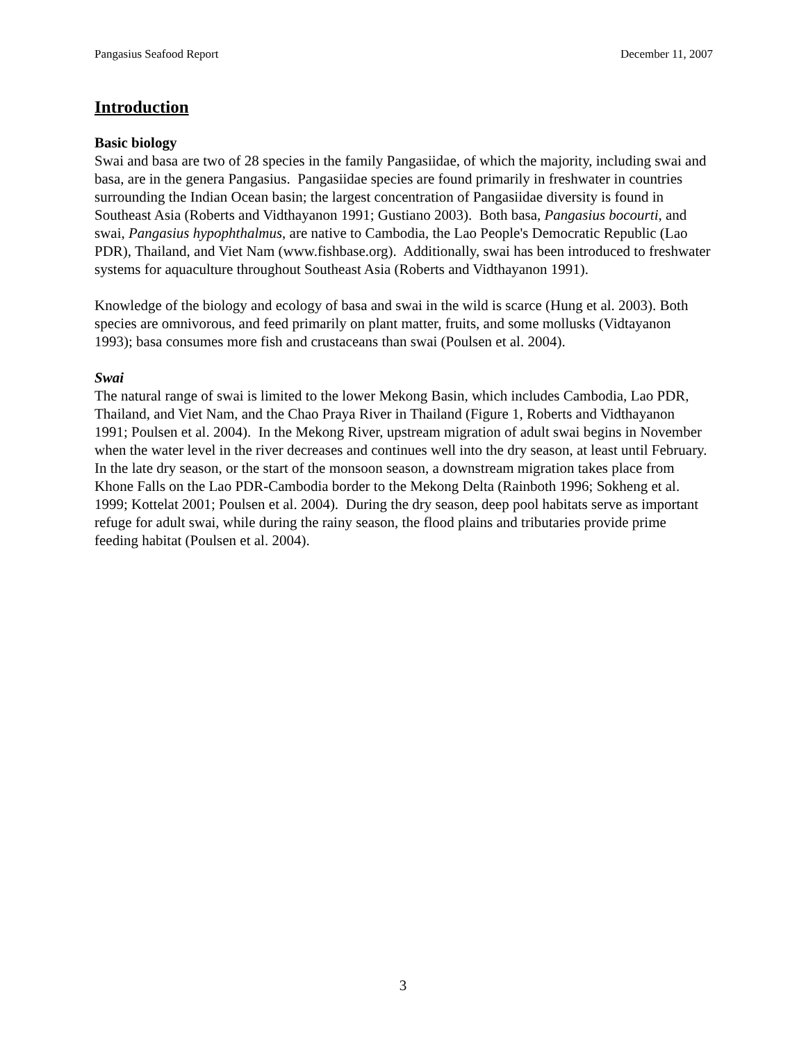Pangasius Seafood Report December 11, 2007
Introduction
Basic biology
Swai and basa are two of 28 species in the family Pangasiidae, of which the majority, including swai and basa, are in the genera Pangasius. Pangasiidae species are found primarily in freshwater in countries surrounding the Indian Ocean basin; the largest concentration of Pangasiidae diversity is found in Southeast Asia (Roberts and Vidthayanon 1991; Gustiano 2003). Both basa, Pangasius bocourti, and swai, Pangasius hypophthalmus, are native to Cambodia, the Lao People's Democratic Republic (Lao PDR), Thailand, and Viet Nam (www.fishbase.org). Additionally, swai has been introduced to freshwater systems for aquaculture throughout Southeast Asia (Roberts and Vidthayanon 1991).
Knowledge of the biology and ecology of basa and swai in the wild is scarce (Hung et al. 2003). Both species are omnivorous, and feed primarily on plant matter, fruits, and some mollusks (Vidtayanon 1993); basa consumes more fish and crustaceans than swai (Poulsen et al. 2004).
Swai
The natural range of swai is limited to the lower Mekong Basin, which includes Cambodia, Lao PDR, Thailand, and Viet Nam, and the Chao Praya River in Thailand (Figure 1, Roberts and Vidthayanon 1991; Poulsen et al. 2004). In the Mekong River, upstream migration of adult swai begins in November when the water level in the river decreases and continues well into the dry season, at least until February. In the late dry season, or the start of the monsoon season, a downstream migration takes place from Khone Falls on the Lao PDR-Cambodia border to the Mekong Delta (Rainboth 1996; Sokheng et al. 1999; Kottelat 2001; Poulsen et al. 2004). During the dry season, deep pool habitats serve as important refuge for adult swai, while during the rainy season, the flood plains and tributaries provide prime feeding habitat (Poulsen et al. 2004).
3